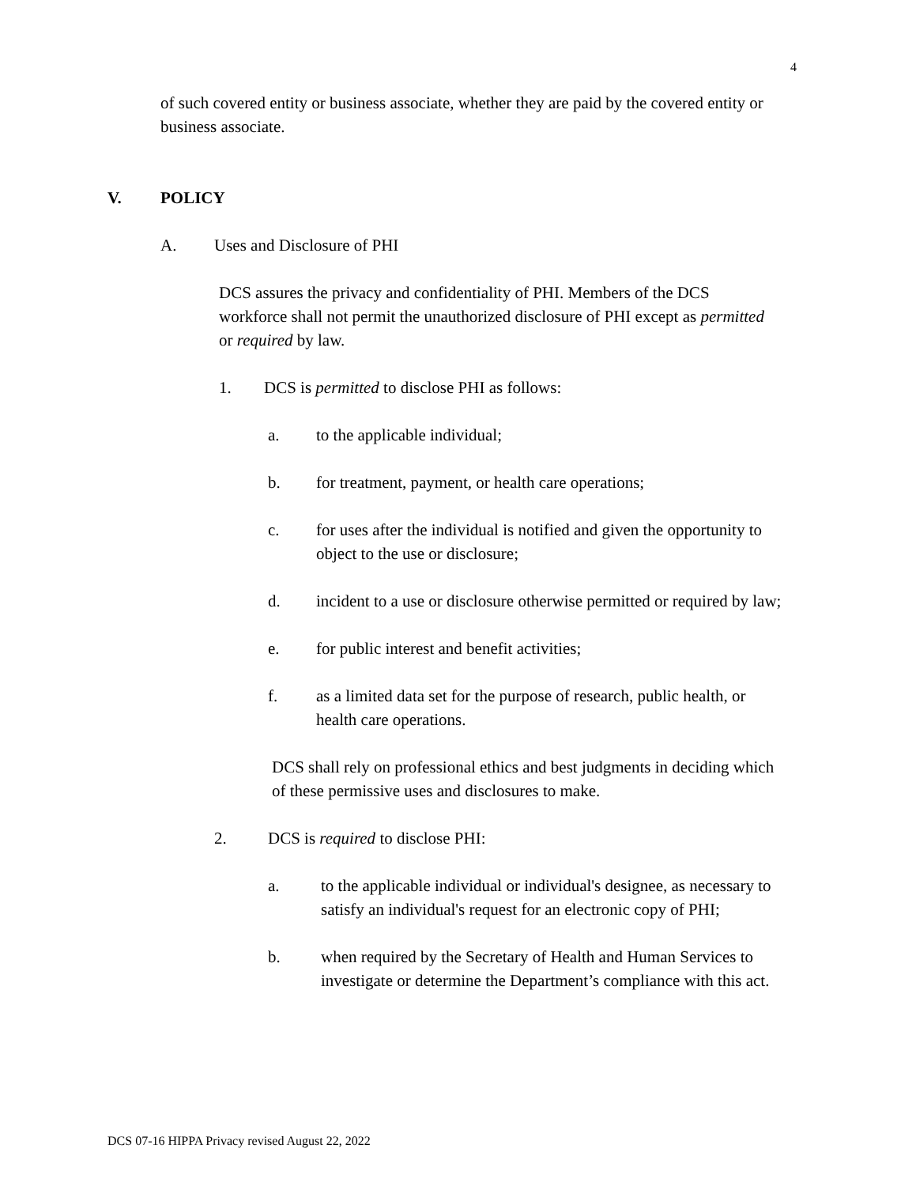4
of such covered entity or business associate, whether they are paid by the covered entity or business associate.
V. POLICY
A. Uses and Disclosure of PHI
DCS assures the privacy and confidentiality of PHI. Members of the DCS workforce shall not permit the unauthorized disclosure of PHI except as permitted or required by law.
1. DCS is permitted to disclose PHI as follows:
a. to the applicable individual;
b. for treatment, payment, or health care operations;
c. for uses after the individual is notified and given the opportunity to object to the use or disclosure;
d. incident to a use or disclosure otherwise permitted or required by law;
e. for public interest and benefit activities;
f. as a limited data set for the purpose of research, public health, or health care operations.
DCS shall rely on professional ethics and best judgments in deciding which of these permissive uses and disclosures to make.
2. DCS is required to disclose PHI:
a. to the applicable individual or individual's designee, as necessary to satisfy an individual's request for an electronic copy of PHI;
b. when required by the Secretary of Health and Human Services to investigate or determine the Department’s compliance with this act.
DCS 07-16 HIPPA Privacy revised August 22, 2022